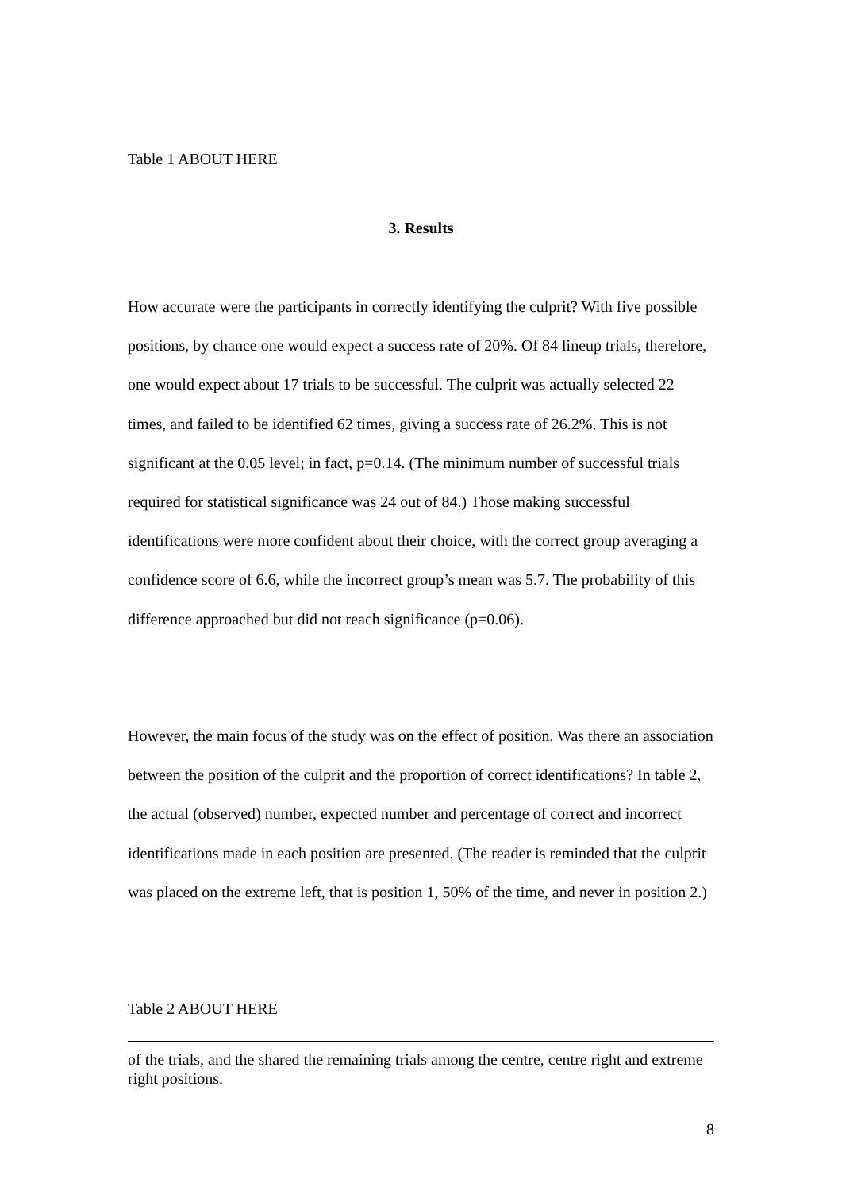Table 1 ABOUT HERE
3. Results
How accurate were the participants in correctly identifying the culprit? With five possible positions, by chance one would expect a success rate of 20%. Of 84 lineup trials, therefore, one would expect about 17 trials to be successful. The culprit was actually selected 22 times, and failed to be identified 62 times, giving a success rate of 26.2%. This is not significant at the 0.05 level; in fact, p=0.14. (The minimum number of successful trials required for statistical significance was 24 out of 84.) Those making successful identifications were more confident about their choice, with the correct group averaging a confidence score of 6.6, while the incorrect group’s mean was 5.7. The probability of this difference approached but did not reach significance (p=0.06).
However, the main focus of the study was on the effect of position. Was there an association between the position of the culprit and the proportion of correct identifications? In table 2, the actual (observed) number, expected number and percentage of correct and incorrect identifications made in each position are presented. (The reader is reminded that the culprit was placed on the extreme left, that is position 1, 50% of the time, and never in position 2.)
Table 2 ABOUT HERE
of the trials, and the shared the remaining trials among the centre, centre right and extreme right positions.
8